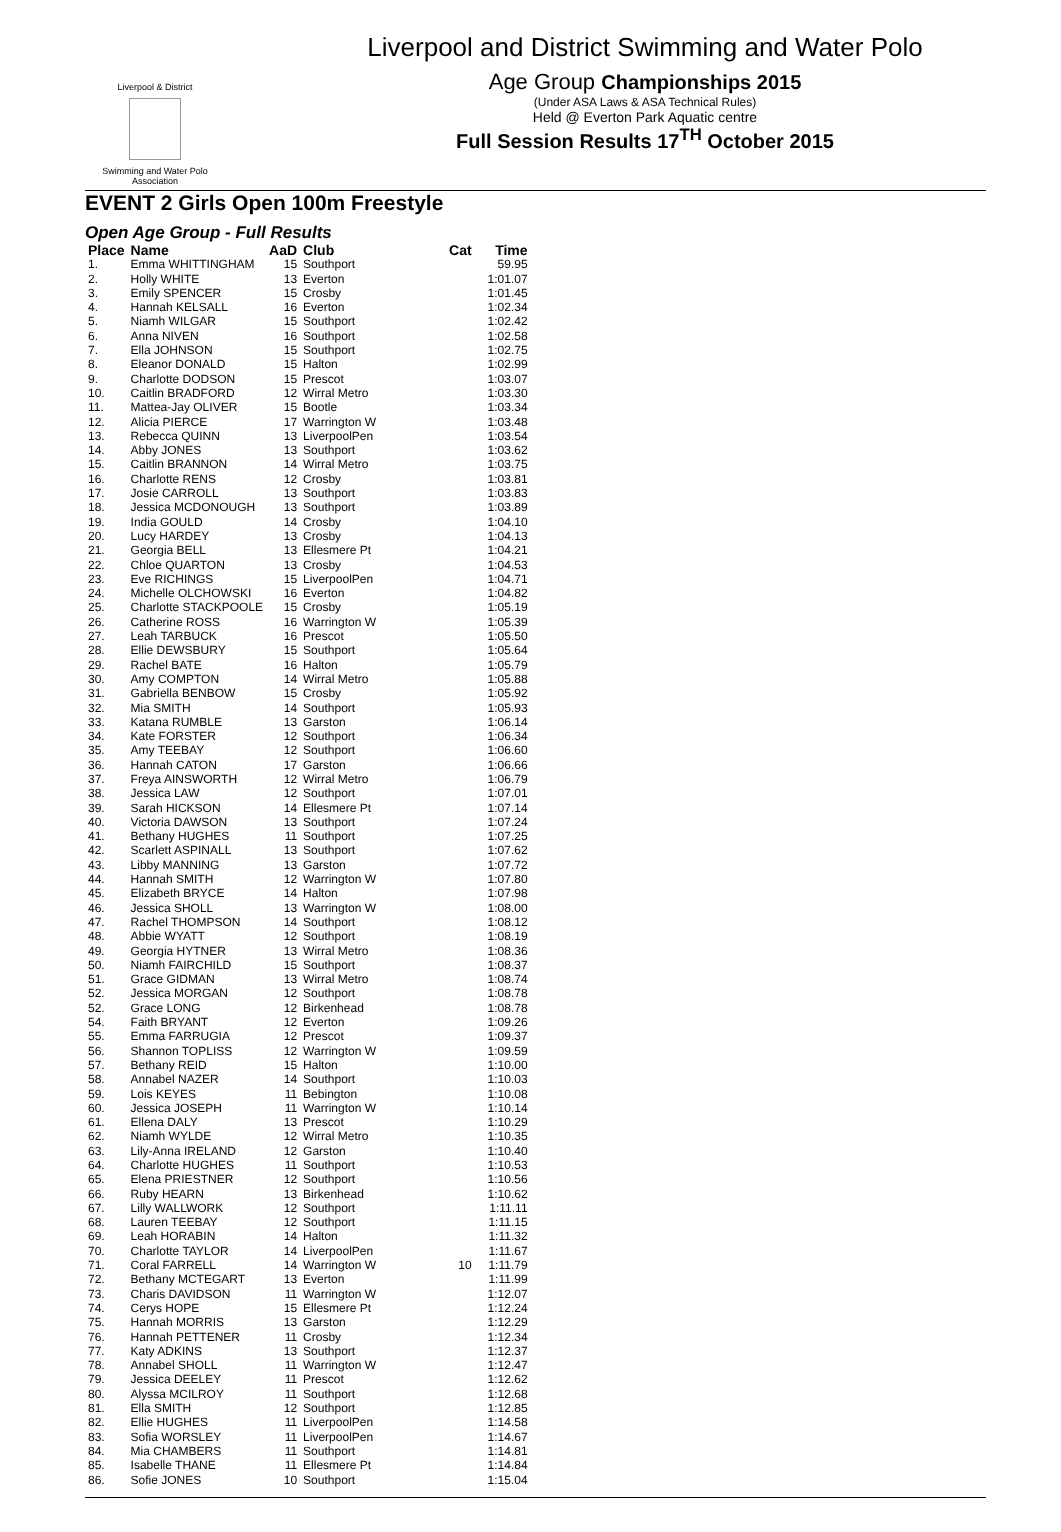Liverpool & District
Swimming and Water Polo Association
Liverpool and District Swimming and Water Polo
Age Group Championships 2015
(Under ASA Laws & ASA Technical Rules)
Held @ Everton Park Aquatic centre
Full Session Results 17<sup>TH</sup> October 2015
EVENT 2 Girls Open 100m Freestyle
Open Age Group - Full Results
| Place | Name | AaD | Club | Cat | Time |
| --- | --- | --- | --- | --- | --- |
| 1. | Emma WHITTINGHAM | 15 | Southport | | 59.95 |
| 2. | Holly WHITE | 13 | Everton | | 1:01.07 |
| 3. | Emily SPENCER | 15 | Crosby | | 1:01.45 |
| 4. | Hannah KELSALL | 16 | Everton | | 1:02.34 |
| 5. | Niamh WILGAR | 15 | Southport | | 1:02.42 |
| 6. | Anna NIVEN | 16 | Southport | | 1:02.58 |
| 7. | Ella JOHNSON | 15 | Southport | | 1:02.75 |
| 8. | Eleanor DONALD | 15 | Halton | | 1:02.99 |
| 9. | Charlotte DODSON | 15 | Prescot | | 1:03.07 |
| 10. | Caitlin BRADFORD | 12 | Wirral Metro | | 1:03.30 |
| 11. | Mattea-Jay OLIVER | 15 | Bootle | | 1:03.34 |
| 12. | Alicia PIERCE | 17 | Warrington W | | 1:03.48 |
| 13. | Rebecca QUINN | 13 | LiverpoolPen | | 1:03.54 |
| 14. | Abby JONES | 13 | Southport | | 1:03.62 |
| 15. | Caitlin BRANNON | 14 | Wirral Metro | | 1:03.75 |
| 16. | Charlotte RENS | 12 | Crosby | | 1:03.81 |
| 17. | Josie CARROLL | 13 | Southport | | 1:03.83 |
| 18. | Jessica MCDONOUGH | 13 | Southport | | 1:03.89 |
| 19. | India GOULD | 14 | Crosby | | 1:04.10 |
| 20. | Lucy HARDEY | 13 | Crosby | | 1:04.13 |
| 21. | Georgia BELL | 13 | Ellesmere Pt | | 1:04.21 |
| 22. | Chloe QUARTON | 13 | Crosby | | 1:04.53 |
| 23. | Eve RICHINGS | 15 | LiverpoolPen | | 1:04.71 |
| 24. | Michelle OLCHOWSKI | 16 | Everton | | 1:04.82 |
| 25. | Charlotte STACKPOOLE | 15 | Crosby | | 1:05.19 |
| 26. | Catherine ROSS | 16 | Warrington W | | 1:05.39 |
| 27. | Leah TARBUCK | 16 | Prescot | | 1:05.50 |
| 28. | Ellie DEWSBURY | 15 | Southport | | 1:05.64 |
| 29. | Rachel BATE | 16 | Halton | | 1:05.79 |
| 30. | Amy COMPTON | 14 | Wirral Metro | | 1:05.88 |
| 31. | Gabriella BENBOW | 15 | Crosby | | 1:05.92 |
| 32. | Mia SMITH | 14 | Southport | | 1:05.93 |
| 33. | Katana RUMBLE | 13 | Garston | | 1:06.14 |
| 34. | Kate FORSTER | 12 | Southport | | 1:06.34 |
| 35. | Amy TEEBAY | 12 | Southport | | 1:06.60 |
| 36. | Hannah CATON | 17 | Garston | | 1:06.66 |
| 37. | Freya AINSWORTH | 12 | Wirral Metro | | 1:06.79 |
| 38. | Jessica LAW | 12 | Southport | | 1:07.01 |
| 39. | Sarah HICKSON | 14 | Ellesmere Pt | | 1:07.14 |
| 40. | Victoria DAWSON | 13 | Southport | | 1:07.24 |
| 41. | Bethany HUGHES | 11 | Southport | | 1:07.25 |
| 42. | Scarlett ASPINALL | 13 | Southport | | 1:07.62 |
| 43. | Libby MANNING | 13 | Garston | | 1:07.72 |
| 44. | Hannah SMITH | 12 | Warrington W | | 1:07.80 |
| 45. | Elizabeth BRYCE | 14 | Halton | | 1:07.98 |
| 46. | Jessica SHOLL | 13 | Warrington W | | 1:08.00 |
| 47. | Rachel THOMPSON | 14 | Southport | | 1:08.12 |
| 48. | Abbie WYATT | 12 | Southport | | 1:08.19 |
| 49. | Georgia HYTNER | 13 | Wirral Metro | | 1:08.36 |
| 50. | Niamh FAIRCHILD | 15 | Southport | | 1:08.37 |
| 51. | Grace GIDMAN | 13 | Wirral Metro | | 1:08.74 |
| 52. | Jessica MORGAN | 12 | Southport | | 1:08.78 |
| 52. | Grace LONG | 12 | Birkenhead | | 1:08.78 |
| 54. | Faith BRYANT | 12 | Everton | | 1:09.26 |
| 55. | Emma FARRUGIA | 12 | Prescot | | 1:09.37 |
| 56. | Shannon TOPLISS | 12 | Warrington W | | 1:09.59 |
| 57. | Bethany REID | 15 | Halton | | 1:10.00 |
| 58. | Annabel NAZER | 14 | Southport | | 1:10.03 |
| 59. | Lois KEYES | 11 | Bebington | | 1:10.08 |
| 60. | Jessica JOSEPH | 11 | Warrington W | | 1:10.14 |
| 61. | Ellena DALY | 13 | Prescot | | 1:10.29 |
| 62. | Niamh WYLDE | 12 | Wirral Metro | | 1:10.35 |
| 63. | Lily-Anna IRELAND | 12 | Garston | | 1:10.40 |
| 64. | Charlotte HUGHES | 11 | Southport | | 1:10.53 |
| 65. | Elena PRIESTNER | 12 | Southport | | 1:10.56 |
| 66. | Ruby HEARN | 13 | Birkenhead | | 1:10.62 |
| 67. | Lilly WALLWORK | 12 | Southport | | 1:11.11 |
| 68. | Lauren TEEBAY | 12 | Southport | | 1:11.15 |
| 69. | Leah HORABIN | 14 | Halton | | 1:11.32 |
| 70. | Charlotte TAYLOR | 14 | LiverpoolPen | | 1:11.67 |
| 71. | Coral FARRELL | 14 | Warrington W | 10 | 1:11.79 |
| 72. | Bethany MCTEGART | 13 | Everton | | 1:11.99 |
| 73. | Charis DAVIDSON | 11 | Warrington W | | 1:12.07 |
| 74. | Cerys HOPE | 15 | Ellesmere Pt | | 1:12.24 |
| 75. | Hannah MORRIS | 13 | Garston | | 1:12.29 |
| 76. | Hannah PETTENER | 11 | Crosby | | 1:12.34 |
| 77. | Katy ADKINS | 13 | Southport | | 1:12.37 |
| 78. | Annabel SHOLL | 11 | Warrington W | | 1:12.47 |
| 79. | Jessica DEELEY | 11 | Prescot | | 1:12.62 |
| 80. | Alyssa MCILROY | 11 | Southport | | 1:12.68 |
| 81. | Ella SMITH | 12 | Southport | | 1:12.85 |
| 82. | Ellie HUGHES | 11 | LiverpoolPen | | 1:14.58 |
| 83. | Sofia WORSLEY | 11 | LiverpoolPen | | 1:14.67 |
| 84. | Mia CHAMBERS | 11 | Southport | | 1:14.81 |
| 85. | Isabelle THANE | 11 | Ellesmere Pt | | 1:14.84 |
| 86. | Sofie JONES | 10 | Southport | | 1:15.04 |